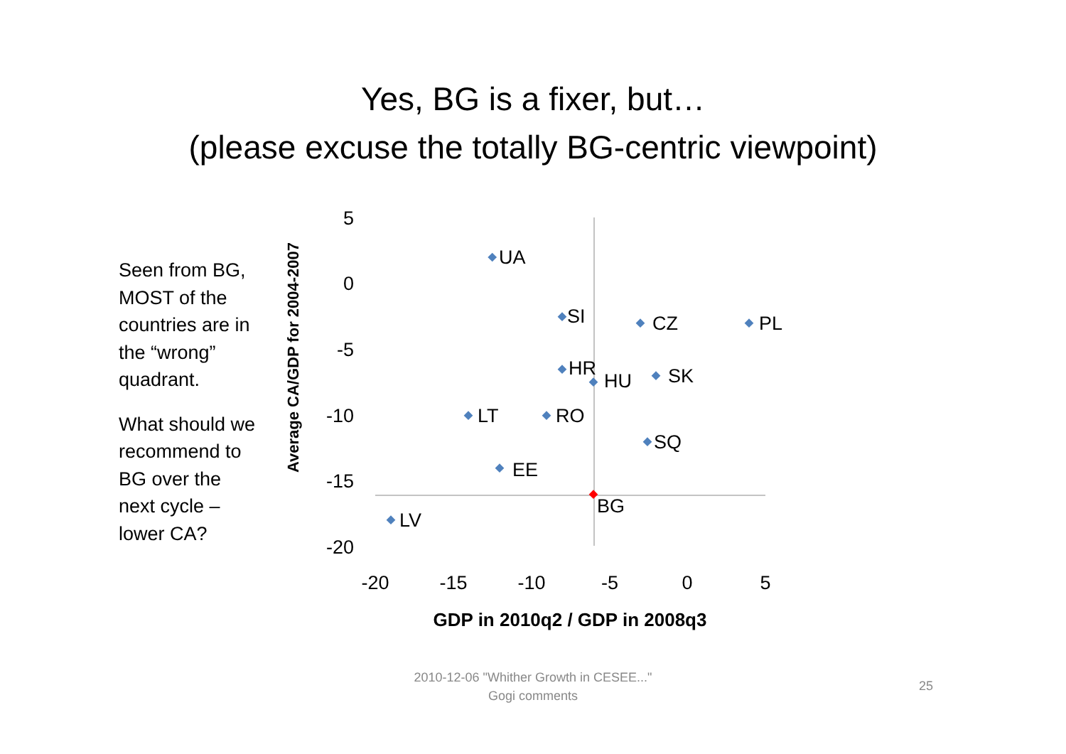Yes, BG is a fixer, but…
(please excuse the totally BG-centric viewpoint)
Seen from BG, MOST of the countries are in the “wrong” quadrant.
What should we recommend to BG over the next cycle – lower CA?
5
0
-5
-10
-15
-20
-20
-15
-10
-5
0
5
GDP in 2010q2 / GDP in 2008q3
Average CA/GDP for 2004-2007
UA
SI
CZ
PL
HR
HU
SK
LT
RO
SQ
EE
BG
LV
2010-12-06 "Whither Growth in CESEE..."
Gogi comments
25